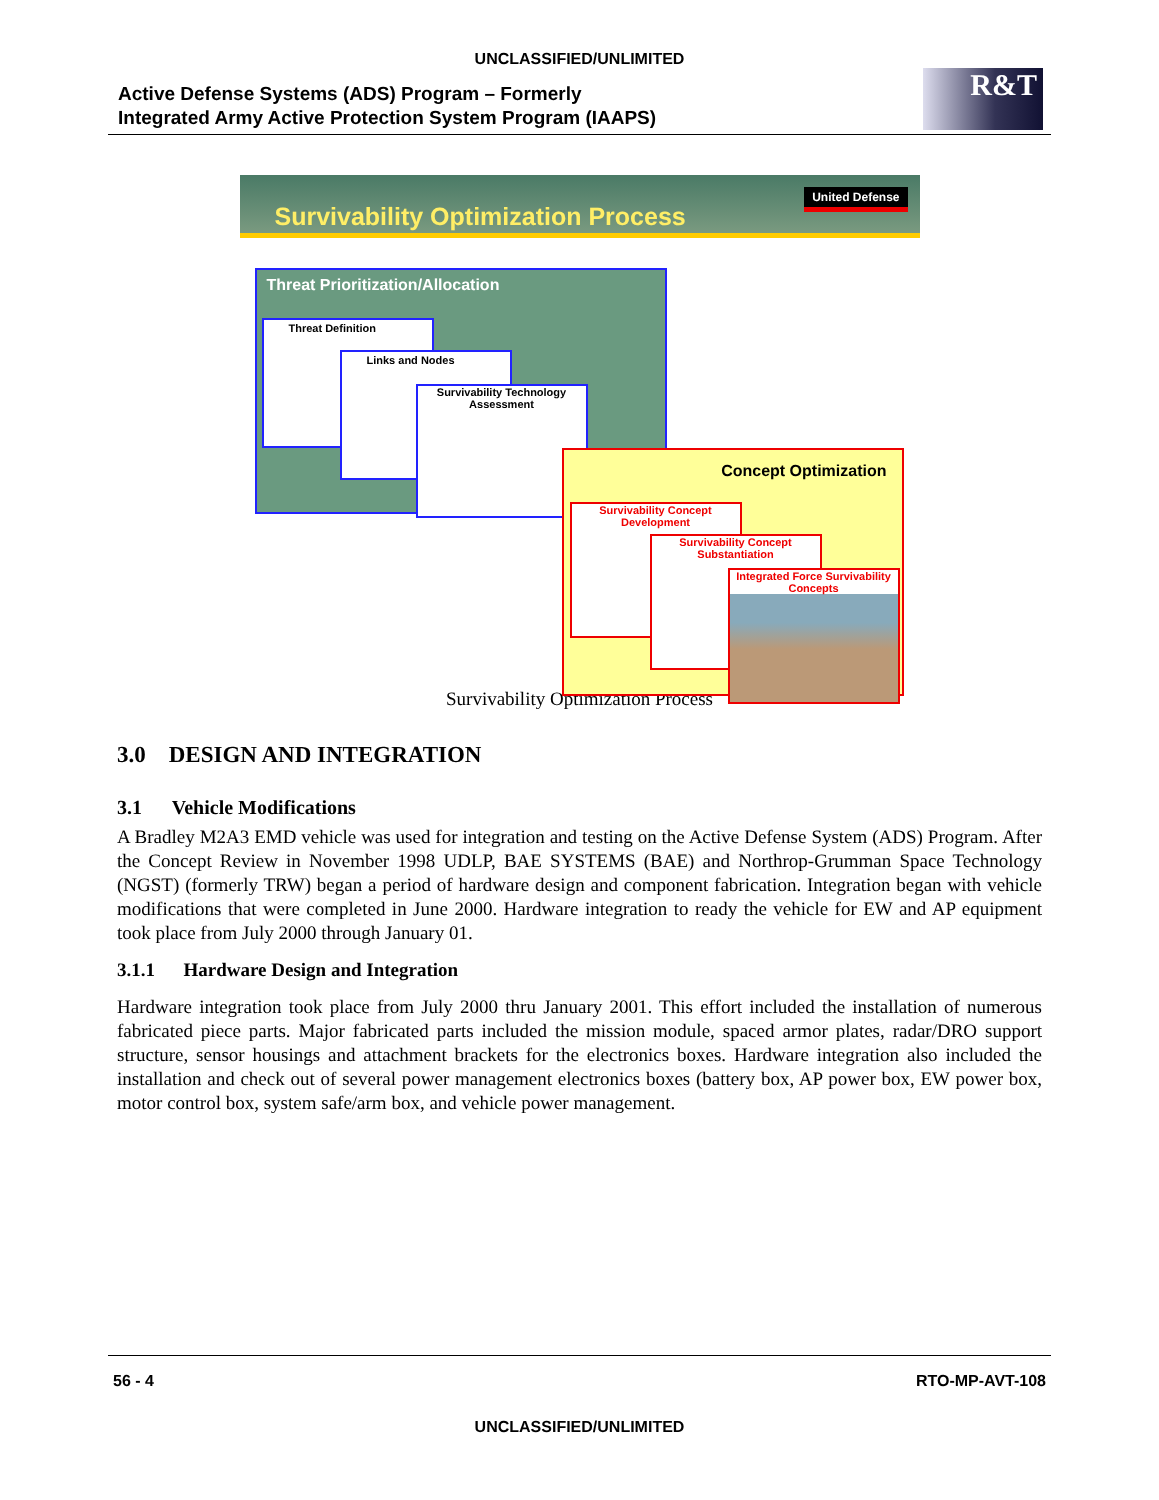UNCLASSIFIED/UNLIMITED
Active Defense Systems (ADS) Program – Formerly
Integrated Army Active Protection System Program (IAAPS)
R&T
Survivability Optimization Process
United Defense
Threat Prioritization/Allocation
Threat Definition
Links and Nodes
Survivability Technology Assessment
Concept Optimization
Survivability Concept Development
Survivability Concept Substantiation
Integrated Force Survivability Concepts
Survivability Optimization Process
3.0 DESIGN AND INTEGRATION
3.1 Vehicle Modifications
A Bradley M2A3 EMD vehicle was used for integration and testing on the Active Defense System (ADS) Program. After the Concept Review in November 1998 UDLP, BAE SYSTEMS (BAE) and Northrop-Grumman Space Technology (NGST) (formerly TRW) began a period of hardware design and component fabrication. Integration began with vehicle modifications that were completed in June 2000. Hardware integration to ready the vehicle for EW and AP equipment took place from July 2000 through January 01.
3.1.1 Hardware Design and Integration
Hardware integration took place from July 2000 thru January 2001. This effort included the installation of numerous fabricated piece parts. Major fabricated parts included the mission module, spaced armor plates, radar/DRO support structure, sensor housings and attachment brackets for the electronics boxes. Hardware integration also included the installation and check out of several power management electronics boxes (battery box, AP power box, EW power box, motor control box, system safe/arm box, and vehicle power management.
56 - 4 RTO-MP-AVT-108
UNCLASSIFIED/UNLIMITED